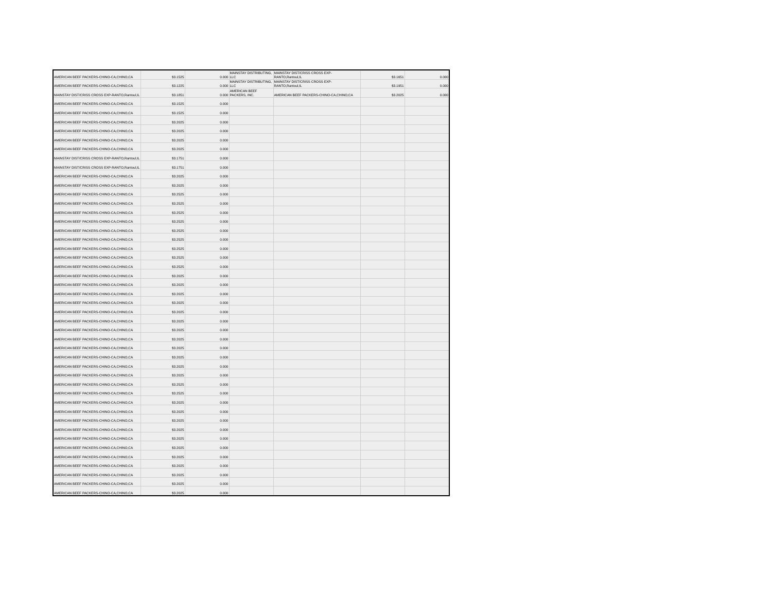| AMERICAN BEEF PACKERS-CHINO-CA,CHINO,CA | $3.1525 | 0.000 | MAINSTAY DISTRIBUTING, LLC | MAINSTAY DIST/CRISS CROSS EXP-RANTO,Rantoul,IL | $3.1651 | 0.000 |
| AMERICAN BEEF PACKERS-CHINO-CA,CHINO,CA | $3.1225 | 0.000 | MAINSTAY DISTRIBUTING, LLC | MAINSTAY DIST/CRISS CROSS EXP-RANTO,Rantoul,IL | $3.1951 | 0.000 |
| MAINSTAY DIST/CRISS CROSS EXP-RANTO,Rantoul,IL | $3.1851 | 0.000 | AMERICAN BEEF PACKERS, INC. | AMERICAN BEEF PACKERS-CHINO-CA,CHINO,CA | $3.2025 | 0.000 |
| AMERICAN BEEF PACKERS-CHINO-CA,CHINO,CA | $3.1525 | 0.000 | | | | |
| AMERICAN BEEF PACKERS-CHINO-CA,CHINO,CA | $3.1525 | 0.000 | | | | |
| AMERICAN BEEF PACKERS-CHINO-CA,CHINO,CA | $3.2025 | 0.000 | | | | |
| AMERICAN BEEF PACKERS-CHINO-CA,CHINO,CA | $3.2025 | 0.000 | | | | |
| AMERICAN BEEF PACKERS-CHINO-CA,CHINO,CA | $3.2025 | 0.000 | | | | |
| AMERICAN BEEF PACKERS-CHINO-CA,CHINO,CA | $3.2025 | 0.000 | | | | |
| MAINSTAY DIST/CRISS CROSS EXP-RANTO,Rantoul,IL | $3.1751 | 0.000 | | | | |
| MAINSTAY DIST/CRISS CROSS EXP-RANTO,Rantoul,IL | $3.1751 | 0.000 | | | | |
| AMERICAN BEEF PACKERS-CHINO-CA,CHINO,CA | $3.2025 | 0.000 | | | | |
| AMERICAN BEEF PACKERS-CHINO-CA,CHINO,CA | $3.2025 | 0.000 | | | | |
| AMERICAN BEEF PACKERS-CHINO-CA,CHINO,CA | $3.2525 | 0.000 | | | | |
| AMERICAN BEEF PACKERS-CHINO-CA,CHINO,CA | $3.2525 | 0.000 | | | | |
| AMERICAN BEEF PACKERS-CHINO-CA,CHINO,CA | $3.2525 | 0.000 | | | | |
| AMERICAN BEEF PACKERS-CHINO-CA,CHINO,CA | $3.2525 | 0.000 | | | | |
| AMERICAN BEEF PACKERS-CHINO-CA,CHINO,CA | $3.2525 | 0.000 | | | | |
| AMERICAN BEEF PACKERS-CHINO-CA,CHINO,CA | $3.2525 | 0.000 | | | | |
| AMERICAN BEEF PACKERS-CHINO-CA,CHINO,CA | $3.2525 | 0.000 | | | | |
| AMERICAN BEEF PACKERS-CHINO-CA,CHINO,CA | $3.2525 | 0.000 | | | | |
| AMERICAN BEEF PACKERS-CHINO-CA,CHINO,CA | $3.2525 | 0.000 | | | | |
| AMERICAN BEEF PACKERS-CHINO-CA,CHINO,CA | $3.2025 | 0.000 | | | | |
| AMERICAN BEEF PACKERS-CHINO-CA,CHINO,CA | $3.2025 | 0.000 | | | | |
| AMERICAN BEEF PACKERS-CHINO-CA,CHINO,CA | $3.2025 | 0.000 | | | | |
| AMERICAN BEEF PACKERS-CHINO-CA,CHINO,CA | $3.2025 | 0.000 | | | | |
| AMERICAN BEEF PACKERS-CHINO-CA,CHINO,CA | $3.2025 | 0.000 | | | | |
| AMERICAN BEEF PACKERS-CHINO-CA,CHINO,CA | $3.2025 | 0.000 | | | | |
| AMERICAN BEEF PACKERS-CHINO-CA,CHINO,CA | $3.2025 | 0.000 | | | | |
| AMERICAN BEEF PACKERS-CHINO-CA,CHINO,CA | $3.2025 | 0.000 | | | | |
| AMERICAN BEEF PACKERS-CHINO-CA,CHINO,CA | $3.2025 | 0.000 | | | | |
| AMERICAN BEEF PACKERS-CHINO-CA,CHINO,CA | $3.2025 | 0.000 | | | | |
| AMERICAN BEEF PACKERS-CHINO-CA,CHINO,CA | $3.2025 | 0.000 | | | | |
| AMERICAN BEEF PACKERS-CHINO-CA,CHINO,CA | $3.2025 | 0.000 | | | | |
| AMERICAN BEEF PACKERS-CHINO-CA,CHINO,CA | $3.2525 | 0.000 | | | | |
| AMERICAN BEEF PACKERS-CHINO-CA,CHINO,CA | $3.2525 | 0.000 | | | | |
| AMERICAN BEEF PACKERS-CHINO-CA,CHINO,CA | $3.2025 | 0.000 | | | | |
| AMERICAN BEEF PACKERS-CHINO-CA,CHINO,CA | $3.2025 | 0.000 | | | | |
| AMERICAN BEEF PACKERS-CHINO-CA,CHINO,CA | $3.2025 | 0.000 | | | | |
| AMERICAN BEEF PACKERS-CHINO-CA,CHINO,CA | $3.2025 | 0.000 | | | | |
| AMERICAN BEEF PACKERS-CHINO-CA,CHINO,CA | $3.2025 | 0.000 | | | | |
| AMERICAN BEEF PACKERS-CHINO-CA,CHINO,CA | $3.2025 | 0.000 | | | | |
| AMERICAN BEEF PACKERS-CHINO-CA,CHINO,CA | $3.2025 | 0.000 | | | | |
| AMERICAN BEEF PACKERS-CHINO-CA,CHINO,CA | $3.2025 | 0.000 | | | | |
| AMERICAN BEEF PACKERS-CHINO-CA,CHINO,CA | $3.2025 | 0.000 | | | | |
| AMERICAN BEEF PACKERS-CHINO-CA,CHINO,CA | $3.2025 | 0.000 | | | | |
| AMERICAN BEEF PACKERS-CHINO-CA,CHINO,CA | $3.2025 | 0.000 | | | | |